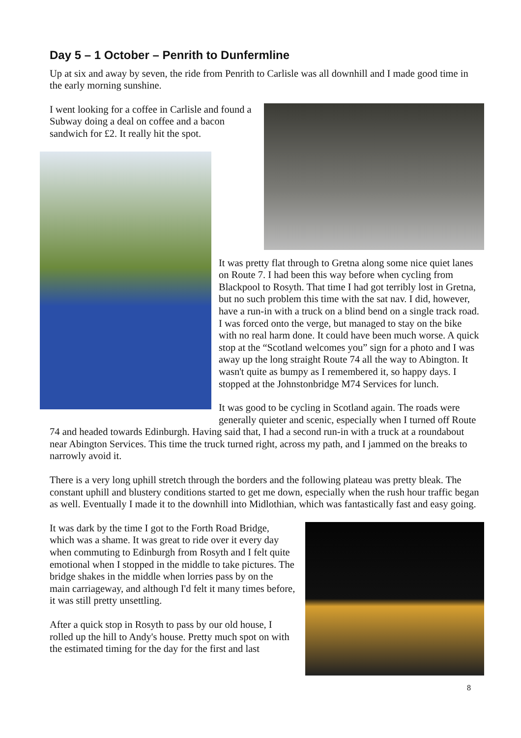Day 5 – 1 October – Penrith to Dunfermline
Up at six and away by seven, the ride from Penrith to Carlisle was all downhill and I made good time in the early morning sunshine.
I went looking for a coffee in Carlisle and found a Subway doing a deal on coffee and a bacon sandwich for £2. It really hit the spot.
It was pretty flat through to Gretna along some nice quiet lanes on Route 7. I had been this way before when cycling from Blackpool to Rosyth. That time I had got terribly lost in Gretna, but no such problem this time with the sat nav. I did, however, have a run-in with a truck on a blind bend on a single track road. I was forced onto the verge, but managed to stay on the bike with no real harm done. It could have been much worse. A quick stop at the “Scotland welcomes you” sign for a photo and I was away up the long straight Route 74 all the way to Abington. It wasn't quite as bumpy as I remembered it, so happy days. I stopped at the Johnstonbridge M74 Services for lunch.
It was good to be cycling in Scotland again. The roads were generally quieter and scenic, especially when I turned off Route 74 and headed towards Edinburgh. Having said that, I had a second run-in with a truck at a roundabout near Abington Services. This time the truck turned right, across my path, and I jammed on the breaks to narrowly avoid it.
There is a very long uphill stretch through the borders and the following plateau was pretty bleak. The constant uphill and blustery conditions started to get me down, especially when the rush hour traffic began as well. Eventually I made it to the downhill into Midlothian, which was fantastically fast and easy going.
It was dark by the time I got to the Forth Road Bridge, which was a shame. It was great to ride over it every day when commuting to Edinburgh from Rosyth and I felt quite emotional when I stopped in the middle to take pictures. The bridge shakes in the middle when lorries pass by on the main carriageway, and although I'd felt it many times before, it was still pretty unsettling.
After a quick stop in Rosyth to pass by our old house, I rolled up the hill to Andy's house. Pretty much spot on with the estimated timing for the day for the first and last
8